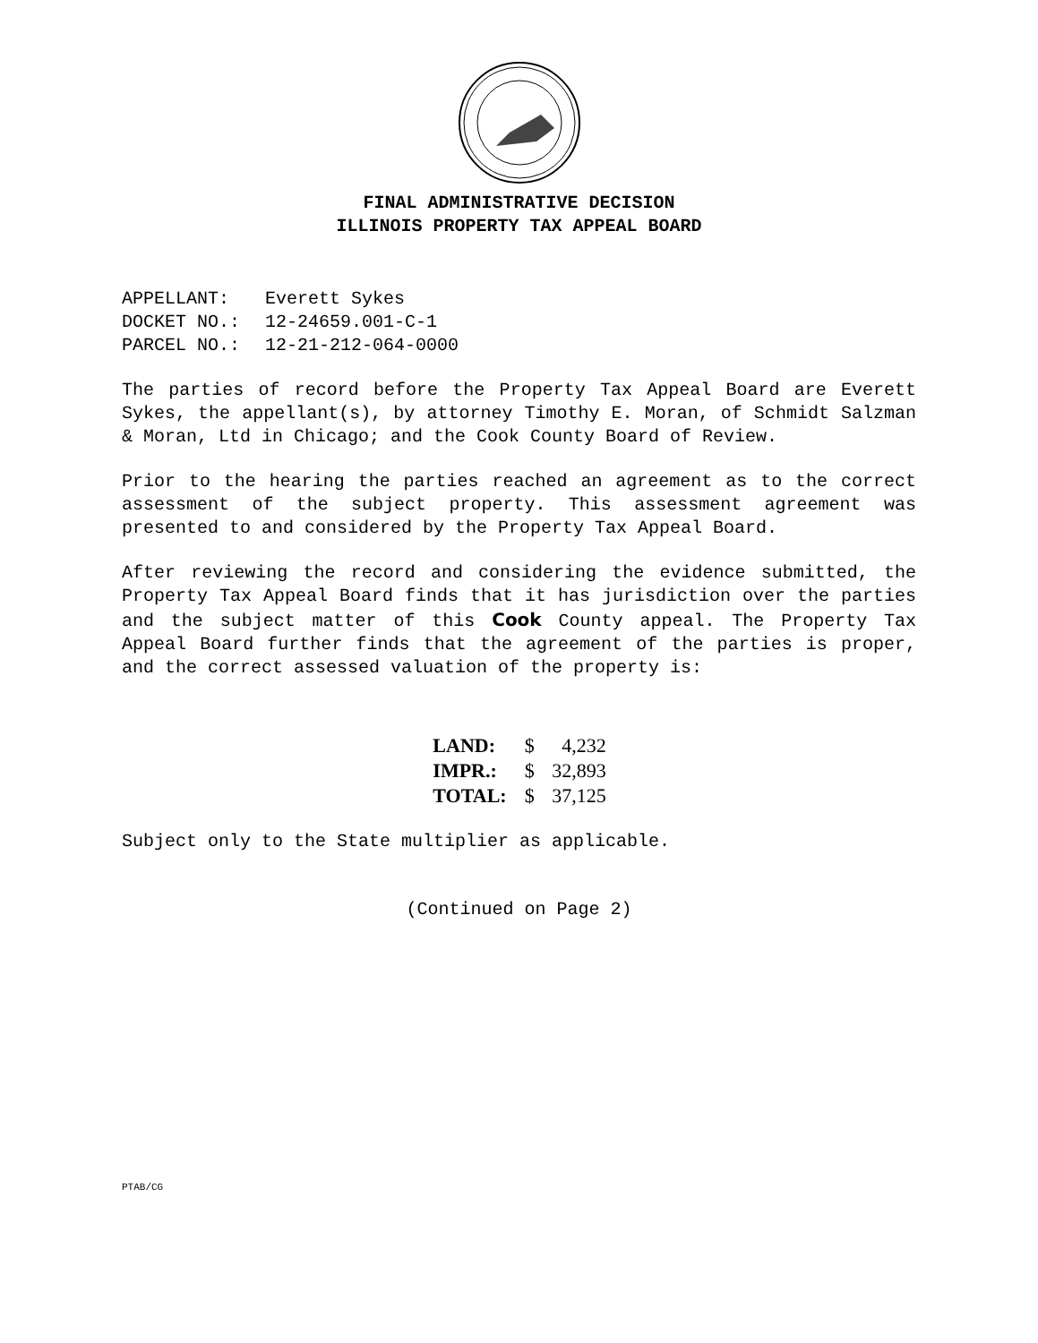FINAL ADMINISTRATIVE DECISION
ILLINOIS PROPERTY TAX APPEAL BOARD
| APPELLANT: | Everett Sykes |
| DOCKET NO.: | 12-24659.001-C-1 |
| PARCEL NO.: | 12-21-212-064-0000 |
The parties of record before the Property Tax Appeal Board are Everett Sykes, the appellant(s), by attorney Timothy E. Moran, of Schmidt Salzman & Moran, Ltd in Chicago; and the Cook County Board of Review.
Prior to the hearing the parties reached an agreement as to the correct assessment of the subject property. This assessment agreement was presented to and considered by the Property Tax Appeal Board.
After reviewing the record and considering the evidence submitted, the Property Tax Appeal Board finds that it has jurisdiction over the parties and the subject matter of this Cook County appeal. The Property Tax Appeal Board further finds that the agreement of the parties is proper, and the correct assessed valuation of the property is:
| LAND: | $ | 4,232 |
| IMPR.: | $ | 32,893 |
| TOTAL: | $ | 37,125 |
Subject only to the State multiplier as applicable.
(Continued on Page 2)
PTAB/CG